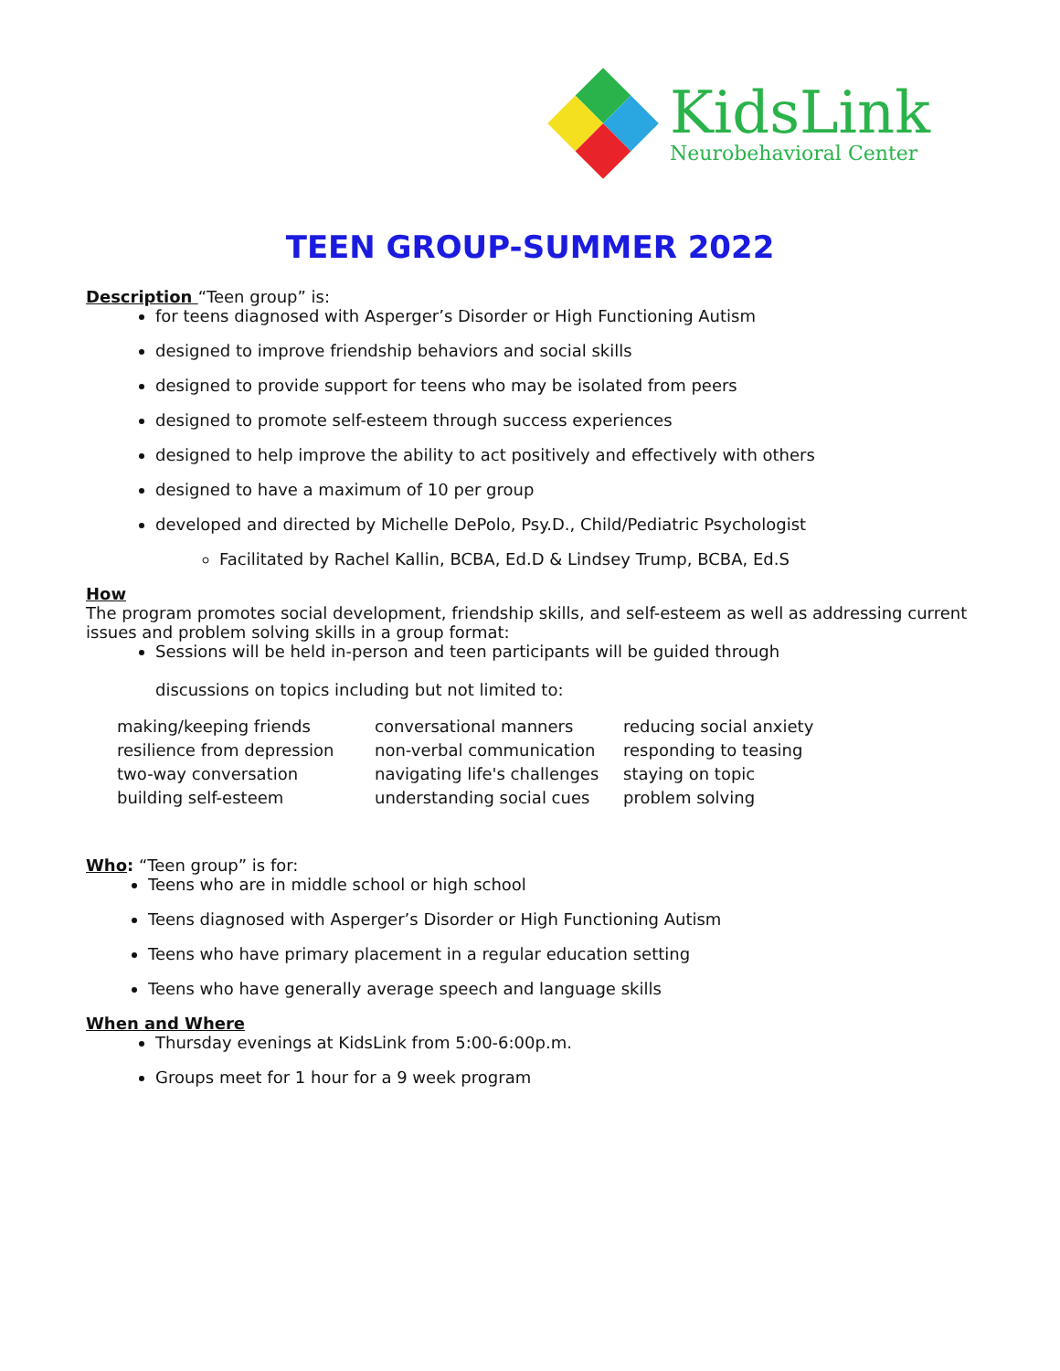KidsLink
Neurobehavioral Center
TEEN GROUP-SUMMER 2022
Description “Teen group” is:
for teens diagnosed with Asperger’s Disorder or High Functioning Autism
designed to improve friendship behaviors and social skills
designed to provide support for teens who may be isolated from peers
designed to promote self-esteem through success experiences
designed to help improve the ability to act positively and effectively with others
designed to have a maximum of 10 per group
developed and directed by Michelle DePolo, Psy.D., Child/Pediatric Psychologist
Facilitated by Rachel Kallin, BCBA, Ed.D & Lindsey Trump, BCBA, Ed.S
How
The program promotes social development, friendship skills, and self-esteem as well as addressing current issues and problem solving skills in a group format:
Sessions will be held in-person and teen participants will be guided through
discussions on topics including but not limited to:
making/keeping friends
resilience from depression
two-way conversation
building self-esteem
conversational manners
non-verbal communication
navigating life's challenges
understanding social cues
reducing social anxiety
responding to teasing
staying on topic
problem solving
Who: “Teen group” is for:
Teens who are in middle school or high school
Teens diagnosed with Asperger’s Disorder or High Functioning Autism
Teens who have primary placement in a regular education setting
Teens who have generally average speech and language skills
When and Where
Thursday evenings at KidsLink from 5:00-6:00p.m.
Groups meet for 1 hour for a 9 week program